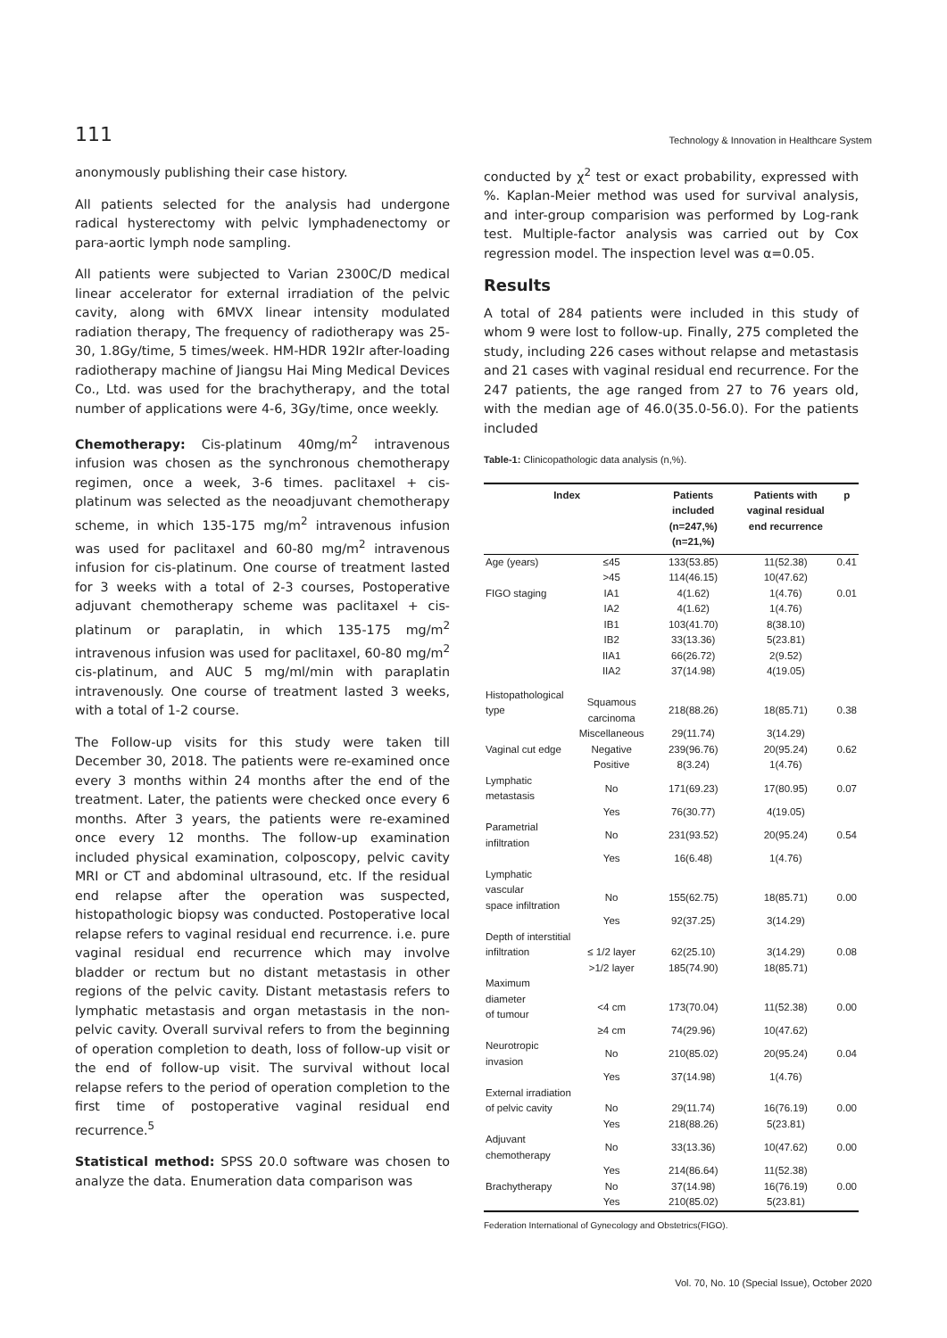111 Technology & Innovation in Healthcare System
anonymously publishing their case history.
All patients selected for the analysis had undergone radical hysterectomy with pelvic lymphadenectomy or para-aortic lymph node sampling.
All patients were subjected to Varian 2300C/D medical linear accelerator for external irradiation of the pelvic cavity, along with 6MVX linear intensity modulated radiation therapy, The frequency of radiotherapy was 25-30, 1.8Gy/time, 5 times/week. HM-HDR 192Ir after-loading radiotherapy machine of Jiangsu Hai Ming Medical Devices Co., Ltd. was used for the brachytherapy, and the total number of applications were 4-6, 3Gy/time, once weekly.
Chemotherapy: Cis-platinum 40mg/m<sup>2</sup> intravenous infusion was chosen as the synchronous chemotherapy regimen, once a week, 3-6 times. paclitaxel + cis-platinum was selected as the neoadjuvant chemotherapy scheme, in which 135-175 mg/m<sup>2</sup> intravenous infusion was used for paclitaxel and 60-80 mg/m<sup>2</sup> intravenous infusion for cis-platinum. One course of treatment lasted for 3 weeks with a total of 2-3 courses, Postoperative adjuvant chemotherapy scheme was paclitaxel + cis-platinum or paraplatin, in which 135-175 mg/m<sup>2</sup> intravenous infusion was used for paclitaxel, 60-80 mg/m<sup>2</sup> cis-platinum, and AUC 5 mg/ml/min with paraplatin intravenously. One course of treatment lasted 3 weeks, with a total of 1-2 course.
The Follow-up visits for this study were taken till December 30, 2018. The patients were re-examined once every 3 months within 24 months after the end of the treatment. Later, the patients were checked once every 6 months. After 3 years, the patients were re-examined once every 12 months. The follow-up examination included physical examination, colposcopy, pelvic cavity MRI or CT and abdominal ultrasound, etc. If the residual end relapse after the operation was suspected, histopathologic biopsy was conducted. Postoperative local relapse refers to vaginal residual end recurrence. i.e. pure vaginal residual end recurrence which may involve bladder or rectum but no distant metastasis in other regions of the pelvic cavity. Distant metastasis refers to lymphatic metastasis and organ metastasis in the non-pelvic cavity. Overall survival refers to from the beginning of operation completion to death, loss of follow-up visit or the end of follow-up visit. The survival without local relapse refers to the period of operation completion to the first time of postoperative vaginal residual end recurrence.<sup>5</sup>
Statistical method: SPSS 20.0 software was chosen to analyze the data. Enumeration data comparison was
conducted by χ<sup>2</sup> test or exact probability, expressed with %. Kaplan-Meier method was used for survival analysis, and inter-group comparision was performed by Log-rank test. Multiple-factor analysis was carried out by Cox regression model. The inspection level was α=0.05.
Results
A total of 284 patients were included in this study of whom 9 were lost to follow-up. Finally, 275 completed the study, including 226 cases without relapse and metastasis and 21 cases with vaginal residual end recurrence. For the 247 patients, the age ranged from 27 to 76 years old, with the median age of 46.0(35.0-56.0). For the patients included
Table-1: Clinicopathologic data analysis (n,%).
| Index | | Patients included (n=247,%) (n=21,%) | Patients with vaginal residual end recurrence | p |
| --- | --- | --- | --- | --- |
| Age (years) | ≤45 | 133(53.85) | 11(52.38) | 0.41 |
| | >45 | 114(46.15) | 10(47.62) | |
| FIGO staging | IA1 | 4(1.62) | 1(4.76) | 0.01 |
| | IA2 | 4(1.62) | 1(4.76) | |
| | IB1 | 103(41.70) | 8(38.10) | |
| | IB2 | 33(13.36) | 5(23.81) | |
| | IIA1 | 66(26.72) | 2(9.52) | |
| | IIA2 | 37(14.98) | 4(19.05) | |
| Histopathological type | Squamous carcinoma | 218(88.26) | 18(85.71) | 0.38 |
| | Miscellaneous | 29(11.74) | 3(14.29) | |
| Vaginal cut edge | Negative | 239(96.76) | 20(95.24) | 0.62 |
| | Positive | 8(3.24) | 1(4.76) | |
| Lymphatic metastasis | No | 171(69.23) | 17(80.95) | 0.07 |
| | Yes | 76(30.77) | 4(19.05) | |
| Parametrial infiltration | No | 231(93.52) | 20(95.24) | 0.54 |
| | Yes | 16(6.48) | 1(4.76) | |
| Lymphatic vascular space infiltration | No | 155(62.75) | 18(85.71) | 0.00 |
| | Yes | 92(37.25) | 3(14.29) | |
| Depth of interstitial infiltration | ≤ 1/2 layer | 62(25.10) | 3(14.29) | 0.08 |
| | >1/2 layer | 185(74.90) | 18(85.71) | |
| Maximum diameter of tumour | <4 cm | 173(70.04) | 11(52.38) | 0.00 |
| | ≥4 cm | 74(29.96) | 10(47.62) | |
| Neurotropic invasion | No | 210(85.02) | 20(95.24) | 0.04 |
| | Yes | 37(14.98) | 1(4.76) | |
| External irradiation of pelvic cavity | No | 29(11.74) | 16(76.19) | 0.00 |
| | Yes | 218(88.26) | 5(23.81) | |
| Adjuvant chemotherapy | No | 33(13.36) | 10(47.62) | 0.00 |
| | Yes | 214(86.64) | 11(52.38) | |
| Brachytherapy | No | 37(14.98) | 16(76.19) | 0.00 |
| | Yes | 210(85.02) | 5(23.81) | |
Federation International of Gynecology and Obstetrics(FIGO).
Vol. 70, No. 10 (Special Issue), October 2020